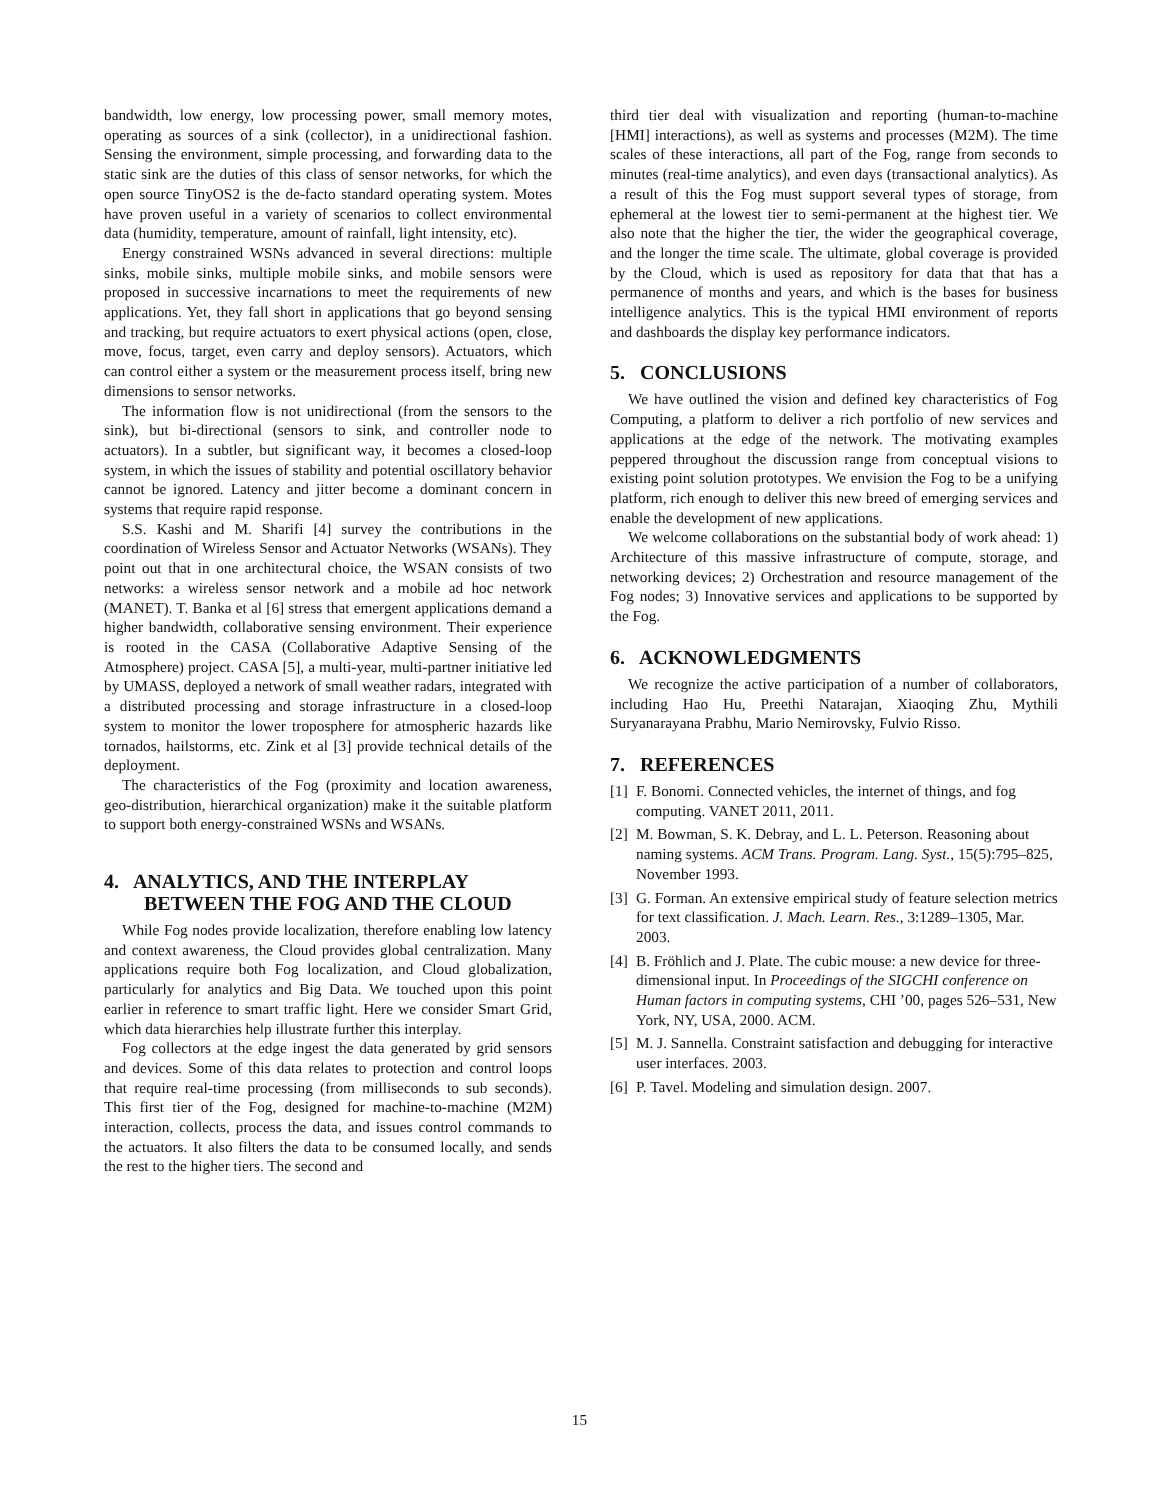bandwidth, low energy, low processing power, small memory motes, operating as sources of a sink (collector), in a unidirectional fashion. Sensing the environment, simple processing, and forwarding data to the static sink are the duties of this class of sensor networks, for which the open source TinyOS2 is the de-facto standard operating system. Motes have proven useful in a variety of scenarios to collect environmental data (humidity, temperature, amount of rainfall, light intensity, etc).
Energy constrained WSNs advanced in several directions: multiple sinks, mobile sinks, multiple mobile sinks, and mobile sensors were proposed in successive incarnations to meet the requirements of new applications. Yet, they fall short in applications that go beyond sensing and tracking, but require actuators to exert physical actions (open, close, move, focus, target, even carry and deploy sensors). Actuators, which can control either a system or the measurement process itself, bring new dimensions to sensor networks.
The information flow is not unidirectional (from the sensors to the sink), but bi-directional (sensors to sink, and controller node to actuators). In a subtler, but significant way, it becomes a closed-loop system, in which the issues of stability and potential oscillatory behavior cannot be ignored. Latency and jitter become a dominant concern in systems that require rapid response.
S.S. Kashi and M. Sharifi [4] survey the contributions in the coordination of Wireless Sensor and Actuator Networks (WSANs). They point out that in one architectural choice, the WSAN consists of two networks: a wireless sensor network and a mobile ad hoc network (MANET). T. Banka et al [6] stress that emergent applications demand a higher bandwidth, collaborative sensing environment. Their experience is rooted in the CASA (Collaborative Adaptive Sensing of the Atmosphere) project. CASA [5], a multi-year, multi-partner initiative led by UMASS, deployed a network of small weather radars, integrated with a distributed processing and storage infrastructure in a closed-loop system to monitor the lower troposphere for atmospheric hazards like tornados, hailstorms, etc. Zink et al [3] provide technical details of the deployment.
The characteristics of the Fog (proximity and location awareness, geo-distribution, hierarchical organization) make it the suitable platform to support both energy-constrained WSNs and WSANs.
4. ANALYTICS, AND THE INTERPLAY BETWEEN THE FOG AND THE CLOUD
While Fog nodes provide localization, therefore enabling low latency and context awareness, the Cloud provides global centralization. Many applications require both Fog localization, and Cloud globalization, particularly for analytics and Big Data. We touched upon this point earlier in reference to smart traffic light. Here we consider Smart Grid, which data hierarchies help illustrate further this interplay.
Fog collectors at the edge ingest the data generated by grid sensors and devices. Some of this data relates to protection and control loops that require real-time processing (from milliseconds to sub seconds). This first tier of the Fog, designed for machine-to-machine (M2M) interaction, collects, process the data, and issues control commands to the actuators. It also filters the data to be consumed locally, and sends the rest to the higher tiers. The second and
third tier deal with visualization and reporting (human-to-machine [HMI] interactions), as well as systems and processes (M2M). The time scales of these interactions, all part of the Fog, range from seconds to minutes (real-time analytics), and even days (transactional analytics). As a result of this the Fog must support several types of storage, from ephemeral at the lowest tier to semi-permanent at the highest tier. We also note that the higher the tier, the wider the geographical coverage, and the longer the time scale. The ultimate, global coverage is provided by the Cloud, which is used as repository for data that that has a permanence of months and years, and which is the bases for business intelligence analytics. This is the typical HMI environment of reports and dashboards the display key performance indicators.
5. CONCLUSIONS
We have outlined the vision and defined key characteristics of Fog Computing, a platform to deliver a rich portfolio of new services and applications at the edge of the network. The motivating examples peppered throughout the discussion range from conceptual visions to existing point solution prototypes. We envision the Fog to be a unifying platform, rich enough to deliver this new breed of emerging services and enable the development of new applications.
We welcome collaborations on the substantial body of work ahead: 1) Architecture of this massive infrastructure of compute, storage, and networking devices; 2) Orchestration and resource management of the Fog nodes; 3) Innovative services and applications to be supported by the Fog.
6. ACKNOWLEDGMENTS
We recognize the active participation of a number of collaborators, including Hao Hu, Preethi Natarajan, Xiaoqing Zhu, Mythili Suryanarayana Prabhu, Mario Nemirovsky, Fulvio Risso.
7. REFERENCES
[1] F. Bonomi. Connected vehicles, the internet of things, and fog computing. VANET 2011, 2011.
[2] M. Bowman, S. K. Debray, and L. L. Peterson. Reasoning about naming systems. ACM Trans. Program. Lang. Syst., 15(5):795–825, November 1993.
[3] G. Forman. An extensive empirical study of feature selection metrics for text classification. J. Mach. Learn. Res., 3:1289–1305, Mar. 2003.
[4] B. Fröhlich and J. Plate. The cubic mouse: a new device for three-dimensional input. In Proceedings of the SIGCHI conference on Human factors in computing systems, CHI ’00, pages 526–531, New York, NY, USA, 2000. ACM.
[5] M. J. Sannella. Constraint satisfaction and debugging for interactive user interfaces. 2003.
[6] P. Tavel. Modeling and simulation design. 2007.
15